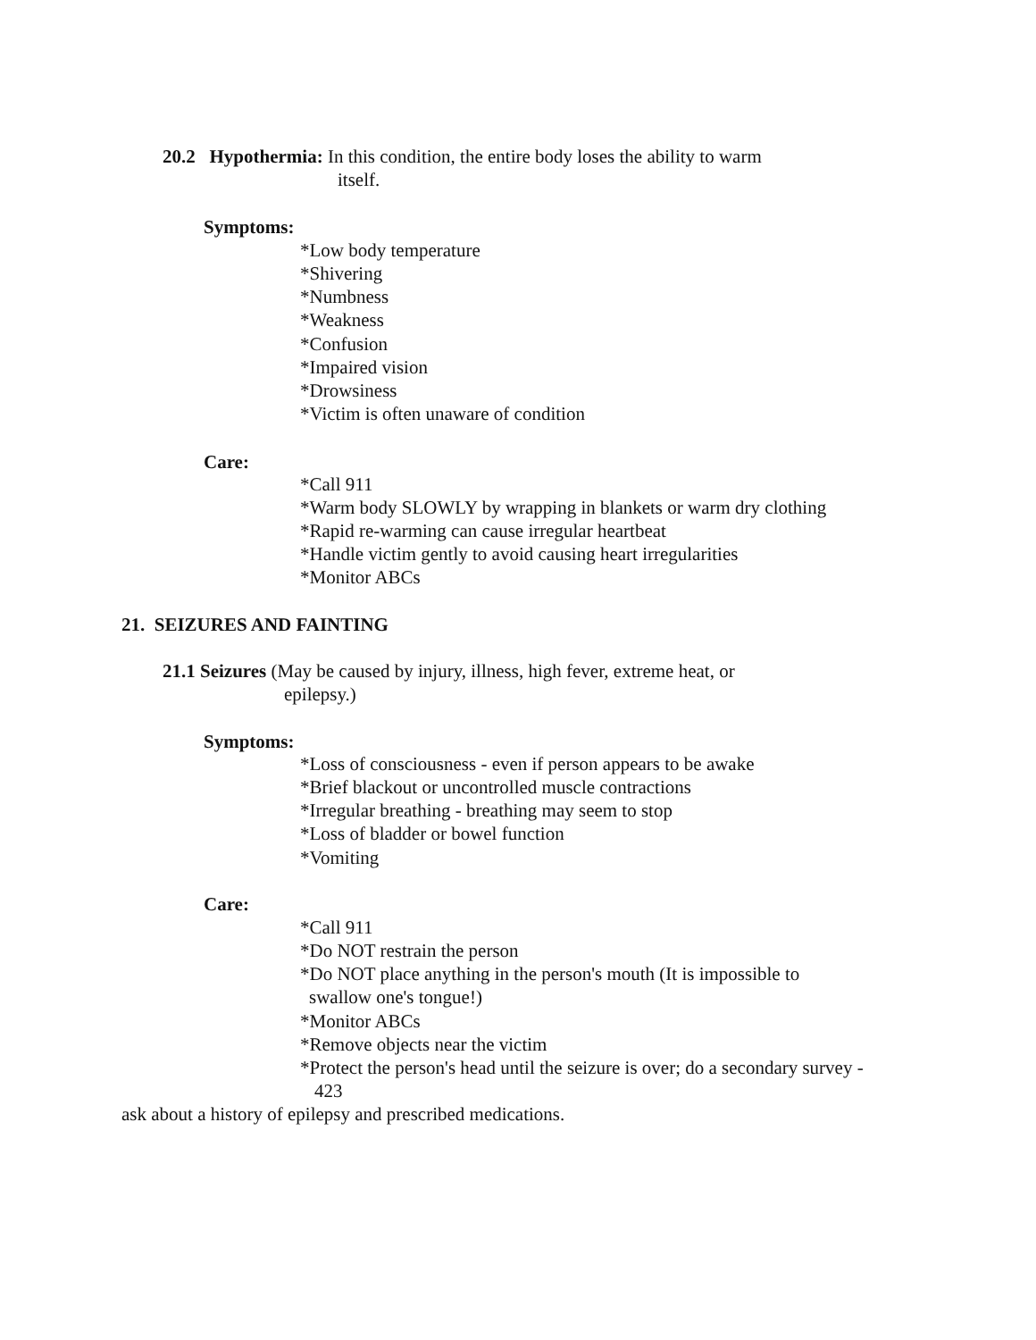20.2 Hypothermia: In this condition, the entire body loses the ability to warm
itself.
Symptoms:
*Low body temperature
*Shivering
*Numbness
*Weakness
*Confusion
*Impaired vision
*Drowsiness
*Victim is often unaware of condition
Care:
*Call 911
*Warm body SLOWLY by wrapping in blankets or warm dry clothing
*Rapid re-warming can cause irregular heartbeat
*Handle victim gently to avoid causing heart irregularities
*Monitor ABCs
21. SEIZURES AND FAINTING
21.1 Seizures (May be caused by injury, illness, high fever, extreme heat, or
epilepsy.)
Symptoms:
*Loss of consciousness - even if person appears to be awake
*Brief blackout or uncontrolled muscle contractions
*Irregular breathing - breathing may seem to stop
*Loss of bladder or bowel function
*Vomiting
Care:
*Call 911
*Do NOT restrain the person
*Do NOT place anything in the person's mouth (It is impossible to
swallow one's tongue!)
*Monitor ABCs
*Remove objects near the victim
*Protect the person's head until the seizure is over; do a secondary survey -
423
ask about a history of epilepsy and prescribed medications.